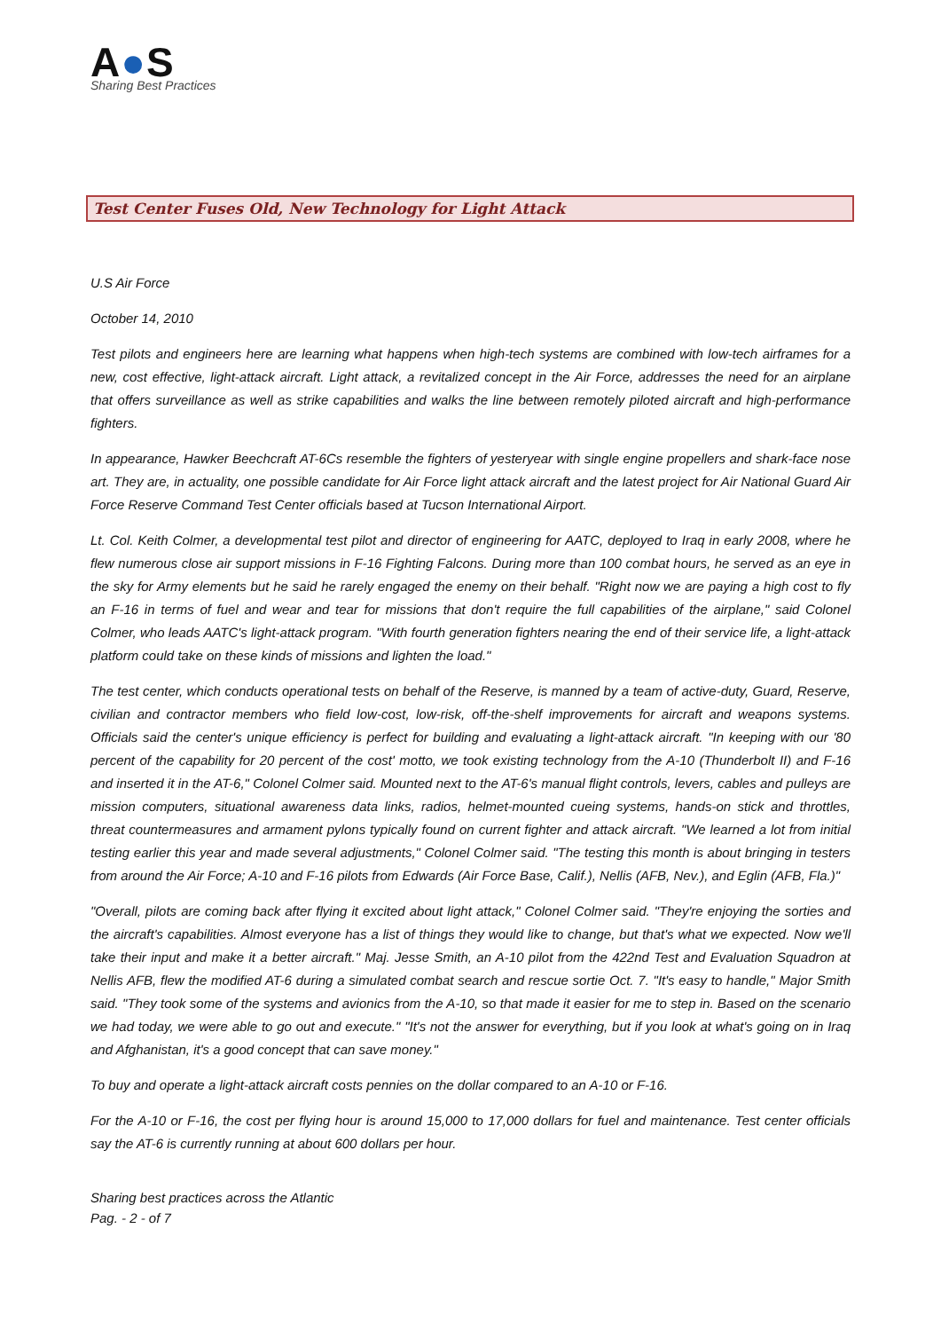A●S
Sharing Best Practices
Test Center Fuses Old, New Technology for Light Attack
U.S Air Force
October 14, 2010
Test pilots and engineers here are learning what happens when high-tech systems are combined with low-tech airframes for a new, cost effective, light-attack aircraft. Light attack, a revitalized concept in the Air Force, addresses the need for an airplane that offers surveillance as well as strike capabilities and walks the line between remotely piloted aircraft and high-performance fighters.
In appearance, Hawker Beechcraft AT-6Cs resemble the fighters of yesteryear with single engine propellers and shark-face nose art. They are, in actuality, one possible candidate for Air Force light attack aircraft and the latest project for Air National Guard Air Force Reserve Command Test Center officials based at Tucson International Airport.
Lt. Col. Keith Colmer, a developmental test pilot and director of engineering for AATC, deployed to Iraq in early 2008, where he flew numerous close air support missions in F-16 Fighting Falcons. During more than 100 combat hours, he served as an eye in the sky for Army elements but he said he rarely engaged the enemy on their behalf. "Right now we are paying a high cost to fly an F-16 in terms of fuel and wear and tear for missions that don't require the full capabilities of the airplane," said Colonel Colmer, who leads AATC's light-attack program. "With fourth generation fighters nearing the end of their service life, a light-attack platform could take on these kinds of missions and lighten the load."
The test center, which conducts operational tests on behalf of the Reserve, is manned by a team of active-duty, Guard, Reserve, civilian and contractor members who field low-cost, low-risk, off-the-shelf improvements for aircraft and weapons systems. Officials said the center's unique efficiency is perfect for building and evaluating a light-attack aircraft. "In keeping with our '80 percent of the capability for 20 percent of the cost' motto, we took existing technology from the A-10 (Thunderbolt II) and F-16 and inserted it in the AT-6," Colonel Colmer said. Mounted next to the AT-6's manual flight controls, levers, cables and pulleys are mission computers, situational awareness data links, radios, helmet-mounted cueing systems, hands-on stick and throttles, threat countermeasures and armament pylons typically found on current fighter and attack aircraft. "We learned a lot from initial testing earlier this year and made several adjustments," Colonel Colmer said. "The testing this month is about bringing in testers from around the Air Force; A-10 and F-16 pilots from Edwards (Air Force Base, Calif.), Nellis (AFB, Nev.), and Eglin (AFB, Fla.)"
"Overall, pilots are coming back after flying it excited about light attack," Colonel Colmer said. "They're enjoying the sorties and the aircraft's capabilities. Almost everyone has a list of things they would like to change, but that's what we expected. Now we'll take their input and make it a better aircraft." Maj. Jesse Smith, an A-10 pilot from the 422nd Test and Evaluation Squadron at Nellis AFB, flew the modified AT-6 during a simulated combat search and rescue sortie Oct. 7. "It's easy to handle," Major Smith said. "They took some of the systems and avionics from the A-10, so that made it easier for me to step in. Based on the scenario we had today, we were able to go out and execute." "It's not the answer for everything, but if you look at what's going on in Iraq and Afghanistan, it's a good concept that can save money."
To buy and operate a light-attack aircraft costs pennies on the dollar compared to an A-10 or F-16.
For the A-10 or F-16, the cost per flying hour is around 15,000 to 17,000 dollars for fuel and maintenance. Test center officials say the AT-6 is currently running at about 600 dollars per hour.
Sharing best practices across the Atlantic
Pag. - 2 - of 7